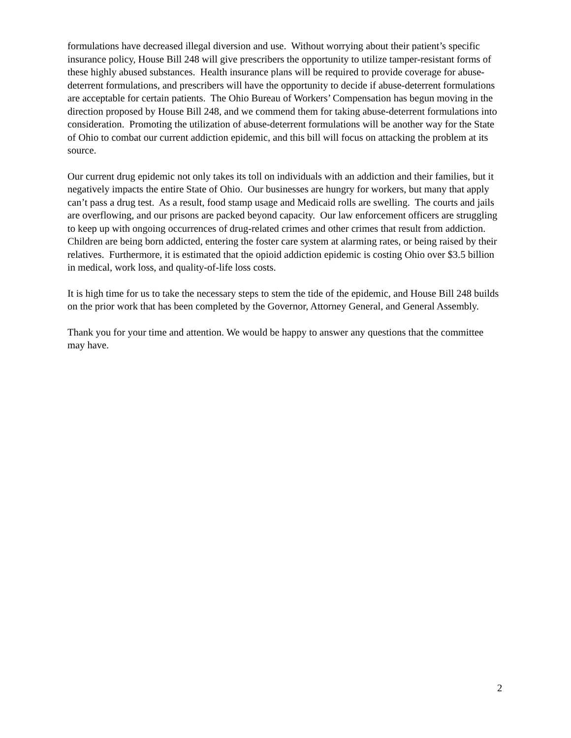formulations have decreased illegal diversion and use. Without worrying about their patient’s specific insurance policy, House Bill 248 will give prescribers the opportunity to utilize tamper-resistant forms of these highly abused substances. Health insurance plans will be required to provide coverage for abuse-deterrent formulations, and prescribers will have the opportunity to decide if abuse-deterrent formulations are acceptable for certain patients. The Ohio Bureau of Workers’ Compensation has begun moving in the direction proposed by House Bill 248, and we commend them for taking abuse-deterrent formulations into consideration. Promoting the utilization of abuse-deterrent formulations will be another way for the State of Ohio to combat our current addiction epidemic, and this bill will focus on attacking the problem at its source.
Our current drug epidemic not only takes its toll on individuals with an addiction and their families, but it negatively impacts the entire State of Ohio. Our businesses are hungry for workers, but many that apply can’t pass a drug test. As a result, food stamp usage and Medicaid rolls are swelling. The courts and jails are overflowing, and our prisons are packed beyond capacity. Our law enforcement officers are struggling to keep up with ongoing occurrences of drug-related crimes and other crimes that result from addiction. Children are being born addicted, entering the foster care system at alarming rates, or being raised by their relatives. Furthermore, it is estimated that the opioid addiction epidemic is costing Ohio over $3.5 billion in medical, work loss, and quality-of-life loss costs.
It is high time for us to take the necessary steps to stem the tide of the epidemic, and House Bill 248 builds on the prior work that has been completed by the Governor, Attorney General, and General Assembly.
Thank you for your time and attention. We would be happy to answer any questions that the committee may have.
2